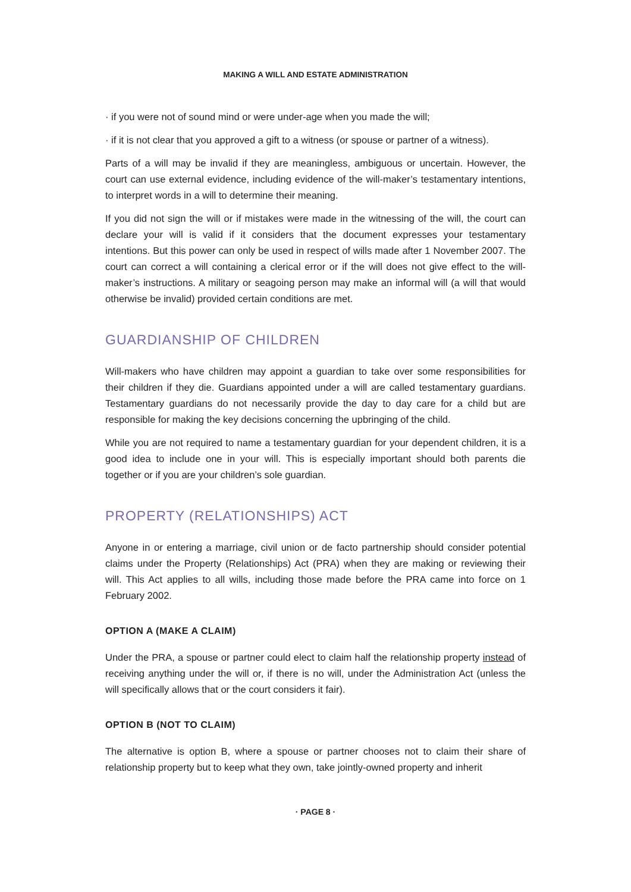MAKING A WILL AND ESTATE ADMINISTRATION
· if you were not of sound mind or were under-age when you made the will;
· if it is not clear that you approved a gift to a witness (or spouse or partner of a witness).
Parts of a will may be invalid if they are meaningless, ambiguous or uncertain. However, the court can use external evidence, including evidence of the will-maker’s testamentary intentions, to interpret words in a will to determine their meaning.
If you did not sign the will or if mistakes were made in the witnessing of the will, the court can declare your will is valid if it considers that the document expresses your testamentary intentions. But this power can only be used in respect of wills made after 1 November 2007. The court can correct a will containing a clerical error or if the will does not give effect to the will-maker’s instructions. A military or seagoing person may make an informal will (a will that would otherwise be invalid) provided certain conditions are met.
GUARDIANSHIP OF CHILDREN
Will-makers who have children may appoint a guardian to take over some responsibilities for their children if they die. Guardians appointed under a will are called testamentary guardians. Testamentary guardians do not necessarily provide the day to day care for a child but are responsible for making the key decisions concerning the upbringing of the child.
While you are not required to name a testamentary guardian for your dependent children, it is a good idea to include one in your will. This is especially important should both parents die together or if you are your children’s sole guardian.
PROPERTY (RELATIONSHIPS) ACT
Anyone in or entering a marriage, civil union or de facto partnership should consider potential claims under the Property (Relationships) Act (PRA) when they are making or reviewing their will. This Act applies to all wills, including those made before the PRA came into force on 1 February 2002.
OPTION A (MAKE A CLAIM)
Under the PRA, a spouse or partner could elect to claim half the relationship property instead of receiving anything under the will or, if there is no will, under the Administration Act (unless the will specifically allows that or the court considers it fair).
OPTION B (NOT TO CLAIM)
The alternative is option B, where a spouse or partner chooses not to claim their share of relationship property but to keep what they own, take jointly-owned property and inherit
· PAGE 8 ·